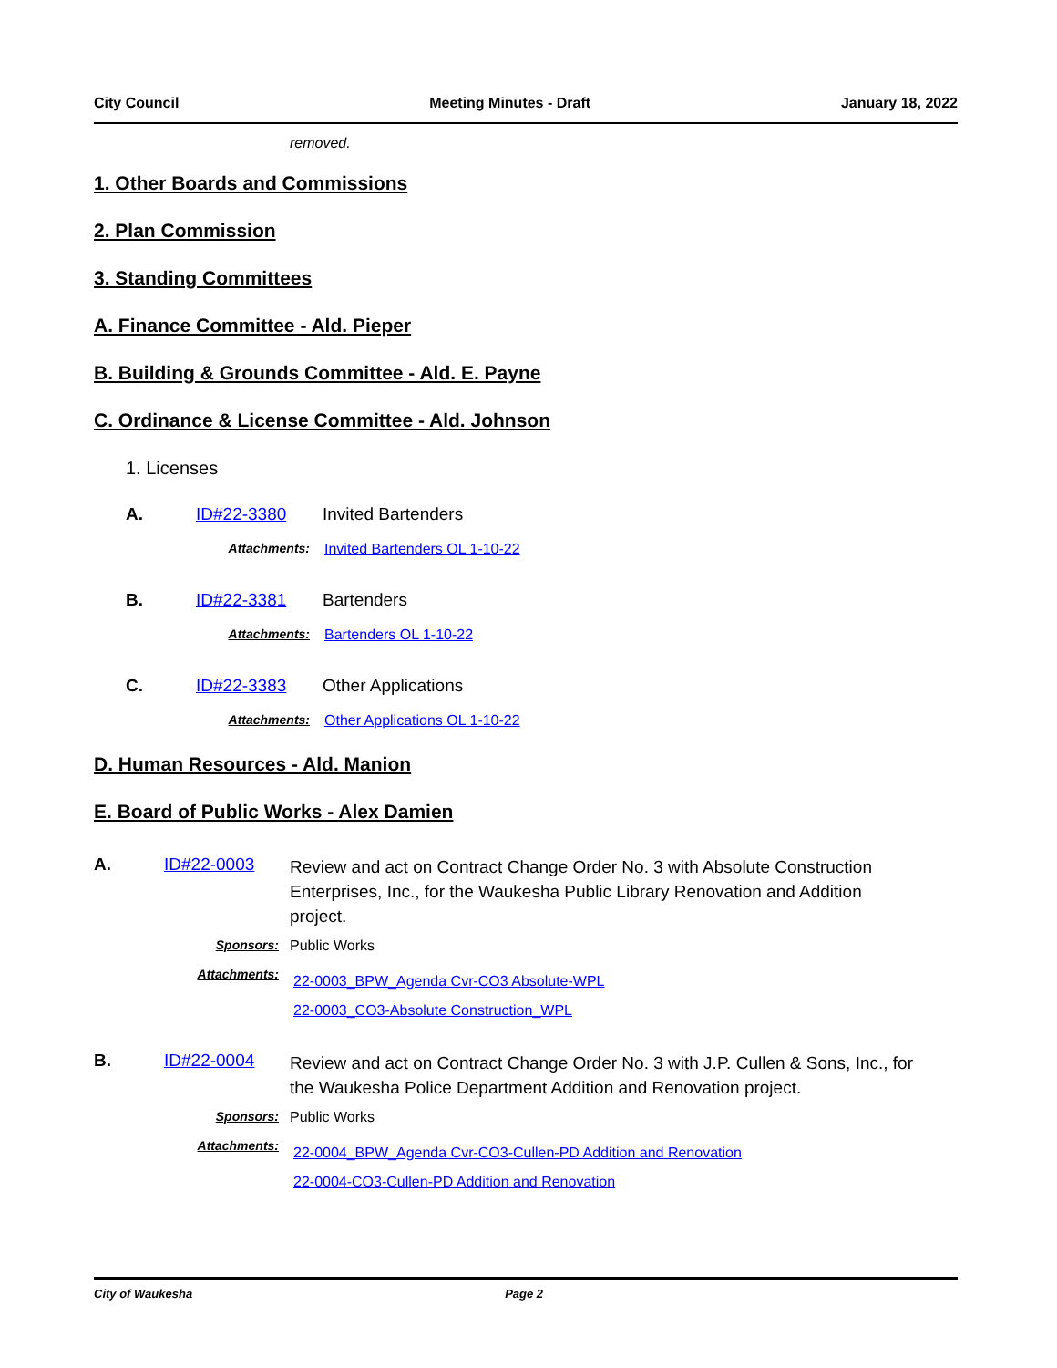City Council Meeting Minutes - Draft January 18, 2022
removed.
1. Other Boards and Commissions
2. Plan Commission
3. Standing Committees
A. Finance Committee - Ald. Pieper
B. Building & Grounds Committee - Ald. E. Payne
C. Ordinance & License Committee - Ald. Johnson
1. Licenses
A. ID#22-3380 Invited Bartenders
Attachments: Invited Bartenders OL 1-10-22
B. ID#22-3381 Bartenders
Attachments: Bartenders OL 1-10-22
C. ID#22-3383 Other Applications
Attachments: Other Applications OL 1-10-22
D. Human Resources - Ald. Manion
E. Board of Public Works - Alex Damien
A. ID#22-0003 Review and act on Contract Change Order No. 3 with Absolute Construction Enterprises, Inc., for the Waukesha Public Library Renovation and Addition project.
Sponsors: Public Works
Attachments: 22-0003_BPW_Agenda Cvr-CO3 Absolute-WPL
22-0003_CO3-Absolute Construction_WPL
B. ID#22-0004 Review and act on Contract Change Order No. 3 with J.P. Cullen & Sons, Inc., for the Waukesha Police Department Addition and Renovation project.
Sponsors: Public Works
Attachments: 22-0004_BPW_Agenda Cvr-CO3-Cullen-PD Addition and Renovation
22-0004-CO3-Cullen-PD Addition and Renovation
City of Waukesha Page 2